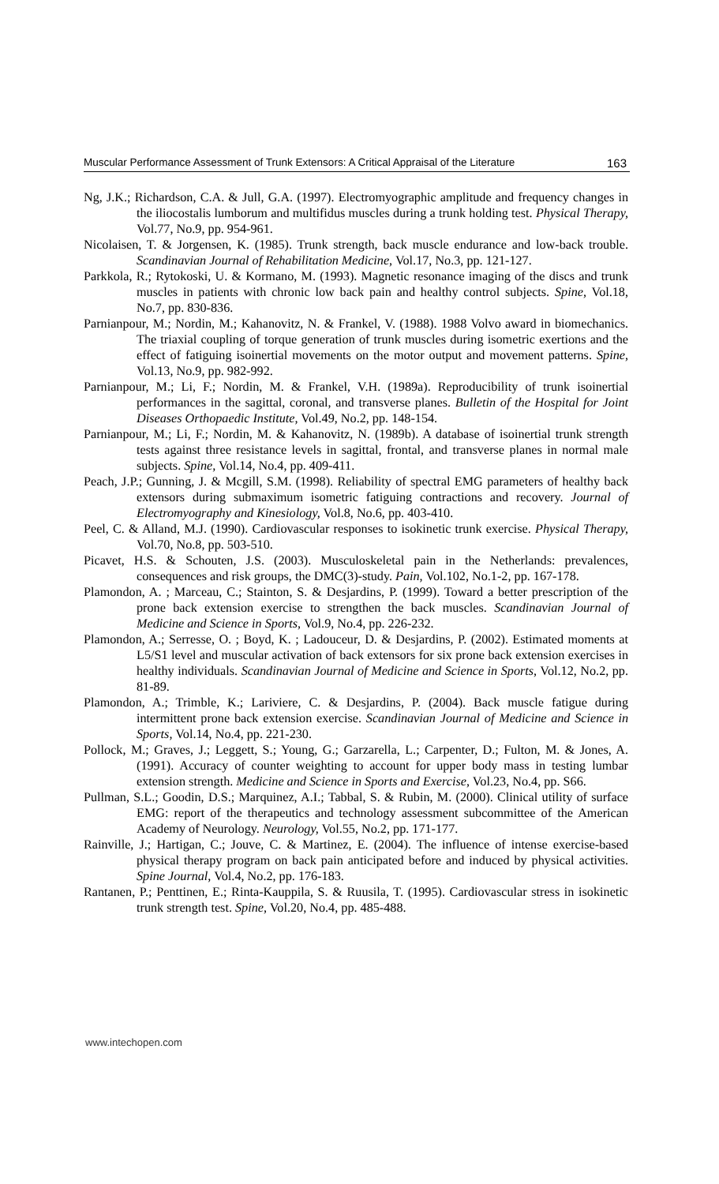Muscular Performance Assessment of Trunk Extensors: A Critical Appraisal of the Literature 163
Ng, J.K.; Richardson, C.A. & Jull, G.A. (1997). Electromyographic amplitude and frequency changes in the iliocostalis lumborum and multifidus muscles during a trunk holding test. Physical Therapy, Vol.77, No.9, pp. 954-961.
Nicolaisen, T. & Jorgensen, K. (1985). Trunk strength, back muscle endurance and low-back trouble. Scandinavian Journal of Rehabilitation Medicine, Vol.17, No.3, pp. 121-127.
Parkkola, R.; Rytokoski, U. & Kormano, M. (1993). Magnetic resonance imaging of the discs and trunk muscles in patients with chronic low back pain and healthy control subjects. Spine, Vol.18, No.7, pp. 830-836.
Parnianpour, M.; Nordin, M.; Kahanovitz, N. & Frankel, V. (1988). 1988 Volvo award in biomechanics. The triaxial coupling of torque generation of trunk muscles during isometric exertions and the effect of fatiguing isoinertial movements on the motor output and movement patterns. Spine, Vol.13, No.9, pp. 982-992.
Parnianpour, M.; Li, F.; Nordin, M. & Frankel, V.H. (1989a). Reproducibility of trunk isoinertial performances in the sagittal, coronal, and transverse planes. Bulletin of the Hospital for Joint Diseases Orthopaedic Institute, Vol.49, No.2, pp. 148-154.
Parnianpour, M.; Li, F.; Nordin, M. & Kahanovitz, N. (1989b). A database of isoinertial trunk strength tests against three resistance levels in sagittal, frontal, and transverse planes in normal male subjects. Spine, Vol.14, No.4, pp. 409-411.
Peach, J.P.; Gunning, J. & Mcgill, S.M. (1998). Reliability of spectral EMG parameters of healthy back extensors during submaximum isometric fatiguing contractions and recovery. Journal of Electromyography and Kinesiology, Vol.8, No.6, pp. 403-410.
Peel, C. & Alland, M.J. (1990). Cardiovascular responses to isokinetic trunk exercise. Physical Therapy, Vol.70, No.8, pp. 503-510.
Picavet, H.S. & Schouten, J.S. (2003). Musculoskeletal pain in the Netherlands: prevalences, consequences and risk groups, the DMC(3)-study. Pain, Vol.102, No.1-2, pp. 167-178.
Plamondon, A. ; Marceau, C.; Stainton, S. & Desjardins, P. (1999). Toward a better prescription of the prone back extension exercise to strengthen the back muscles. Scandinavian Journal of Medicine and Science in Sports, Vol.9, No.4, pp. 226-232.
Plamondon, A.; Serresse, O. ; Boyd, K. ; Ladouceur, D. & Desjardins, P. (2002). Estimated moments at L5/S1 level and muscular activation of back extensors for six prone back extension exercises in healthy individuals. Scandinavian Journal of Medicine and Science in Sports, Vol.12, No.2, pp. 81-89.
Plamondon, A.; Trimble, K.; Lariviere, C. & Desjardins, P. (2004). Back muscle fatigue during intermittent prone back extension exercise. Scandinavian Journal of Medicine and Science in Sports, Vol.14, No.4, pp. 221-230.
Pollock, M.; Graves, J.; Leggett, S.; Young, G.; Garzarella, L.; Carpenter, D.; Fulton, M. & Jones, A. (1991). Accuracy of counter weighting to account for upper body mass in testing lumbar extension strength. Medicine and Science in Sports and Exercise, Vol.23, No.4, pp. S66.
Pullman, S.L.; Goodin, D.S.; Marquinez, A.I.; Tabbal, S. & Rubin, M. (2000). Clinical utility of surface EMG: report of the therapeutics and technology assessment subcommittee of the American Academy of Neurology. Neurology, Vol.55, No.2, pp. 171-177.
Rainville, J.; Hartigan, C.; Jouve, C. & Martinez, E. (2004). The influence of intense exercise-based physical therapy program on back pain anticipated before and induced by physical activities. Spine Journal, Vol.4, No.2, pp. 176-183.
Rantanen, P.; Penttinen, E.; Rinta-Kauppila, S. & Ruusila, T. (1995). Cardiovascular stress in isokinetic trunk strength test. Spine, Vol.20, No.4, pp. 485-488.
www.intechopen.com